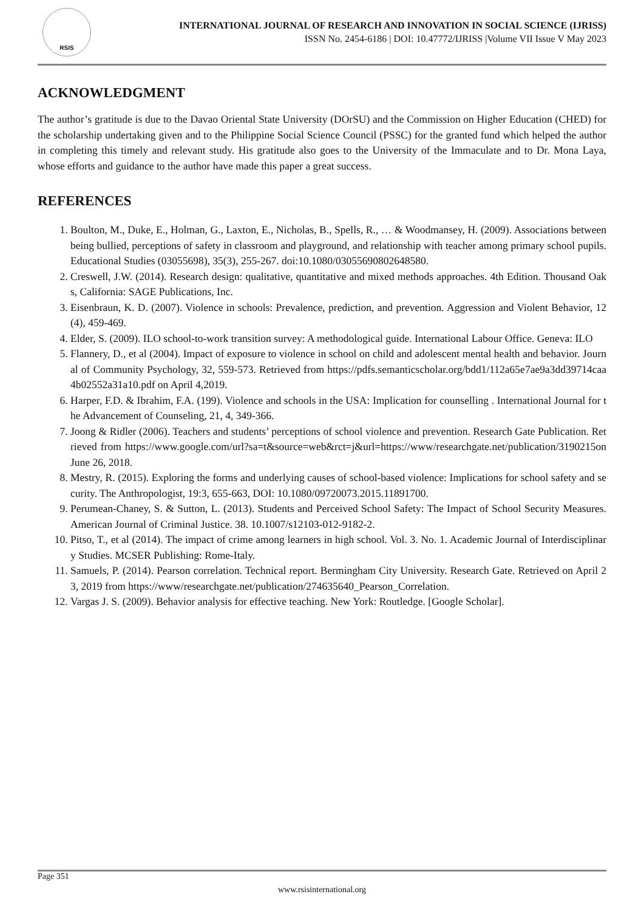RSIS
INTERNATIONAL JOURNAL OF RESEARCH AND INNOVATION IN SOCIAL SCIENCE (IJRISS)
ISSN No. 2454-6186 | DOI: 10.47772/IJRISS |Volume VII Issue V May 2023
ACKNOWLEDGMENT
The author’s gratitude is due to the Davao Oriental State University (DOrSU) and the Commission on Higher Education (CHED) for the scholarship undertaking given and to the Philippine Social Science Council (PSSC) for the granted fund which helped the author in completing this timely and relevant study. His gratitude also goes to the University of the Immaculate and to Dr. Mona Laya, whose efforts and guidance to the author have made this paper a great success.
REFERENCES
1. Boulton, M., Duke, E., Holman, G., Laxton, E., Nicholas, B., Spells, R., … & Woodmansey, H. (2009). Associations between being bullied, perceptions of safety in classroom and playground, and relationship with teacher among primary school pupils. Educational Studies (03055698), 35(3), 255-267. doi:10.1080/03055690802648580.
2. Creswell, J.W. (2014). Research design: qualitative, quantitative and mixed methods approaches. 4th Edition. Thousand Oaks, California: SAGE Publications, Inc.
3. Eisenbraun, K. D. (2007). Violence in schools: Prevalence, prediction, and prevention. Aggression and Violent Behavior, 12 (4), 459-469.
4. Elder, S. (2009). ILO school-to-work transition survey: A methodological guide. International Labour Office. Geneva: ILO
5. Flannery, D., et al (2004). Impact of exposure to violence in school on child and adolescent mental health and behavior. Journal of Community Psychology, 32, 559-573. Retrieved from https://pdfs.semanticscholar.org/bdd1/112a65e7ae9a3dd39714caa4b02552a31a10.pdf on April 4,2019.
6. Harper, F.D. & Ibrahim, F.A. (199). Violence and schools in the USA: Implication for counselling . International Journal for the Advancement of Counseling, 21, 4, 349-366.
7. Joong & Ridler (2006). Teachers and students’ perceptions of school violence and prevention. Research Gate Publication. Retrieved from https://www.google.com/url?sa=t&source=web&rct=j&url=https://www/researchgate.net/publication/3190215on June 26, 2018.
8. Mestry, R. (2015). Exploring the forms and underlying causes of school-based violence: Implications for school safety and security. The Anthropologist, 19:3, 655-663, DOI: 10.1080/09720073.2015.11891700.
9. Perumean-Chaney, S. & Sutton, L. (2013). Students and Perceived School Safety: The Impact of School Security Measures. American Journal of Criminal Justice. 38. 10.1007/s12103-012-9182-2.
10. Pitso, T., et al (2014). The impact of crime among learners in high school. Vol. 3. No. 1. Academic Journal of Interdisciplinary Studies. MCSER Publishing: Rome-Italy.
11. Samuels, P. (2014). Pearson correlation. Technical report. Bermingham City University. Research Gate. Retrieved on April 23, 2019 from https://www/researchgate.net/publication/274635640_Pearson_Correlation.
12. Vargas J. S. (2009). Behavior analysis for effective teaching. New York: Routledge. [Google Scholar].
Page 351
www.rsisinternational.org